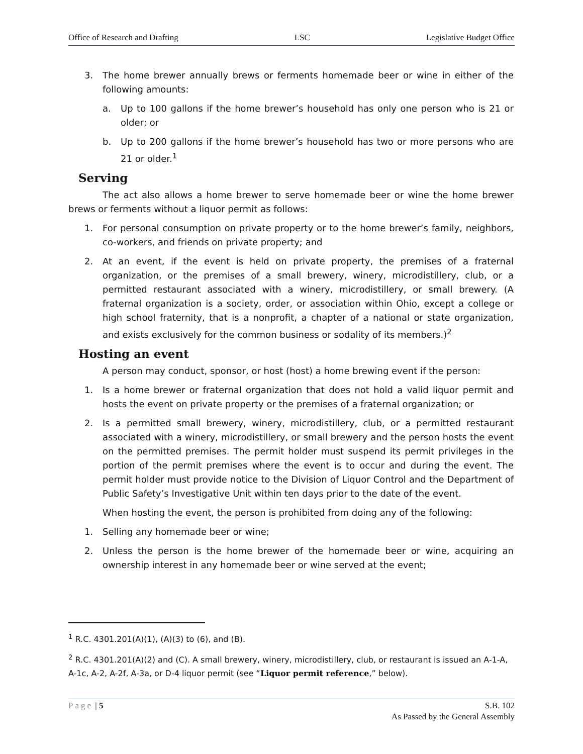Office of Research and Drafting LSC Legislative Budget Office
3. The home brewer annually brews or ferments homemade beer or wine in either of the following amounts:
a. Up to 100 gallons if the home brewer’s household has only one person who is 21 or older; or
b. Up to 200 gallons if the home brewer’s household has two or more persons who are 21 or older.<sup>1</sup>
Serving
The act also allows a home brewer to serve homemade beer or wine the home brewer brews or ferments without a liquor permit as follows:
1. For personal consumption on private property or to the home brewer’s family, neighbors, co-workers, and friends on private property; and
2. At an event, if the event is held on private property, the premises of a fraternal organization, or the premises of a small brewery, winery, microdistillery, club, or a permitted restaurant associated with a winery, microdistillery, or small brewery. (A fraternal organization is a society, order, or association within Ohio, except a college or high school fraternity, that is a nonprofit, a chapter of a national or state organization, and exists exclusively for the common business or sodality of its members.)<sup>2</sup>
Hosting an event
A person may conduct, sponsor, or host (host) a home brewing event if the person:
1. Is a home brewer or fraternal organization that does not hold a valid liquor permit and hosts the event on private property or the premises of a fraternal organization; or
2. Is a permitted small brewery, winery, microdistillery, club, or a permitted restaurant associated with a winery, microdistillery, or small brewery and the person hosts the event on the permitted premises. The permit holder must suspend its permit privileges in the portion of the permit premises where the event is to occur and during the event. The permit holder must provide notice to the Division of Liquor Control and the Department of Public Safety’s Investigative Unit within ten days prior to the date of the event.
When hosting the event, the person is prohibited from doing any of the following:
1. Selling any homemade beer or wine;
2. Unless the person is the home brewer of the homemade beer or wine, acquiring an ownership interest in any homemade beer or wine served at the event;
<sup>1</sup> R.C. 4301.201(A)(1), (A)(3) to (6), and (B).
<sup>2</sup> R.C. 4301.201(A)(2) and (C). A small brewery, winery, microdistillery, club, or restaurant is issued an A-1-A, A-1c, A-2, A-2f, A-3a, or D-4 liquor permit (see “Liquor permit reference,” below).
Page | 5 S.B. 102
As Passed by the General Assembly